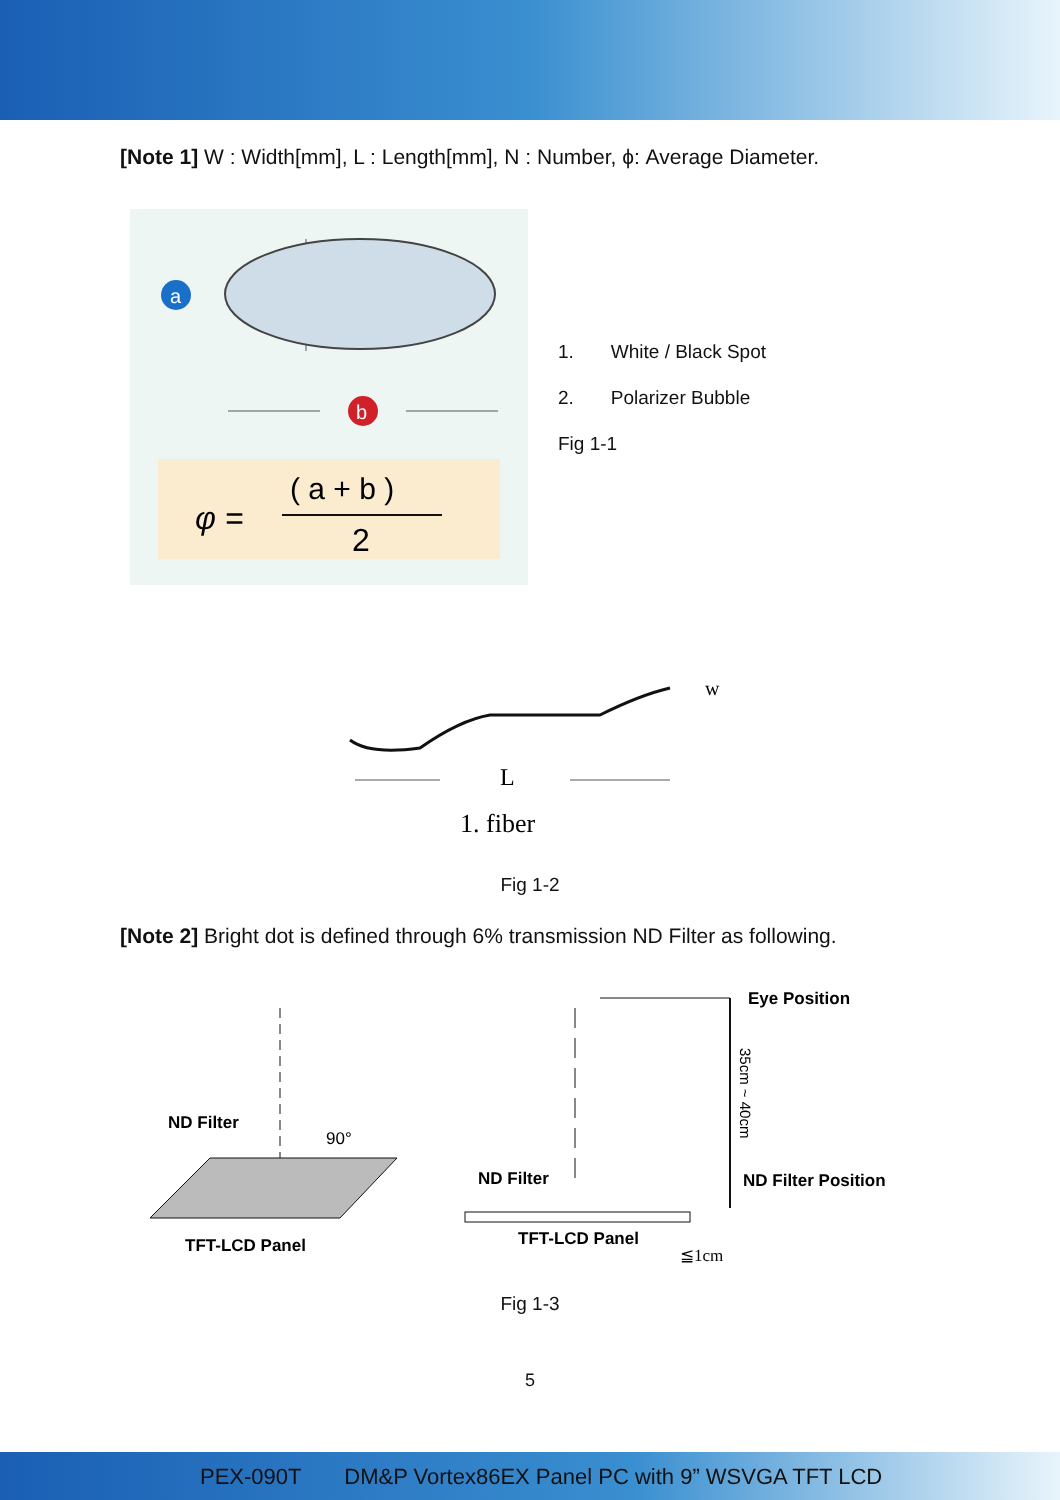[Note 1] W : Width[mm], L : Length[mm], N : Number, ϕ: Average Diameter.
a
b
φ =
( a + b )
2
1. White / Black Spot
2. Polarizer Bubble
Fig 1-1
w
L
1. fiber
Fig 1-2
[Note 2] Bright dot is defined through 6% transmission ND Filter as following.
ND Filter
90°
TFT-LCD Panel
Eye Position
ND Filter
ND Filter Position
TFT-LCD Panel
35cm ~ 40cm
≦1cm
Fig 1-3
5
PEX-090T DM&P Vortex86EX Panel PC with 9” WSVGA TFT LCD